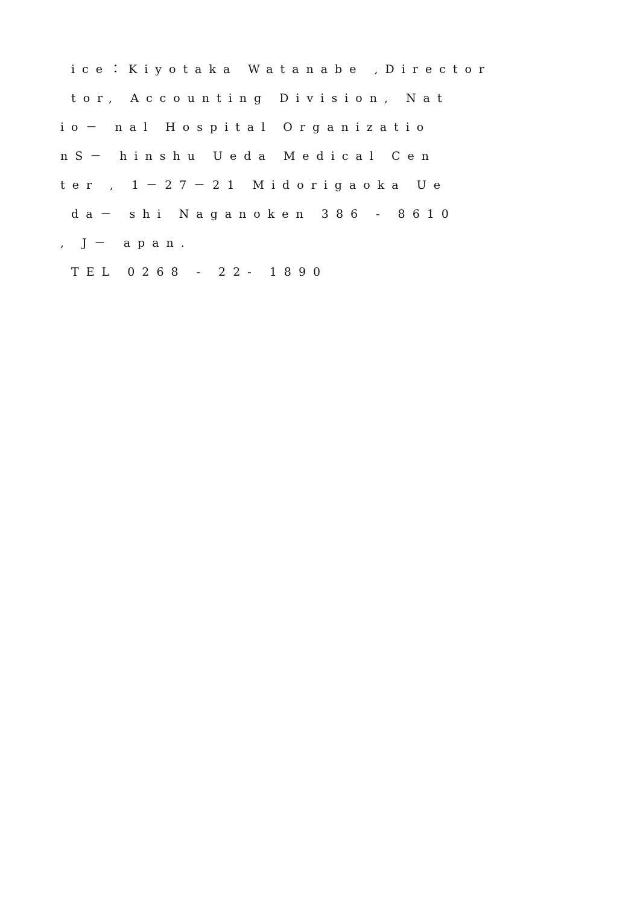ice：Kiyotaka Watanabe ,Director
tor, Accounting Division, Nat
io－ nal Hospital Organizatio
nS－ hinshu Ueda Medical Cen
ter , 1－27－21 Midorigaoka Ue
da－ shi Naganoken 386 - 8610
, J－ apan.
TEL 0268 - 22- 1890